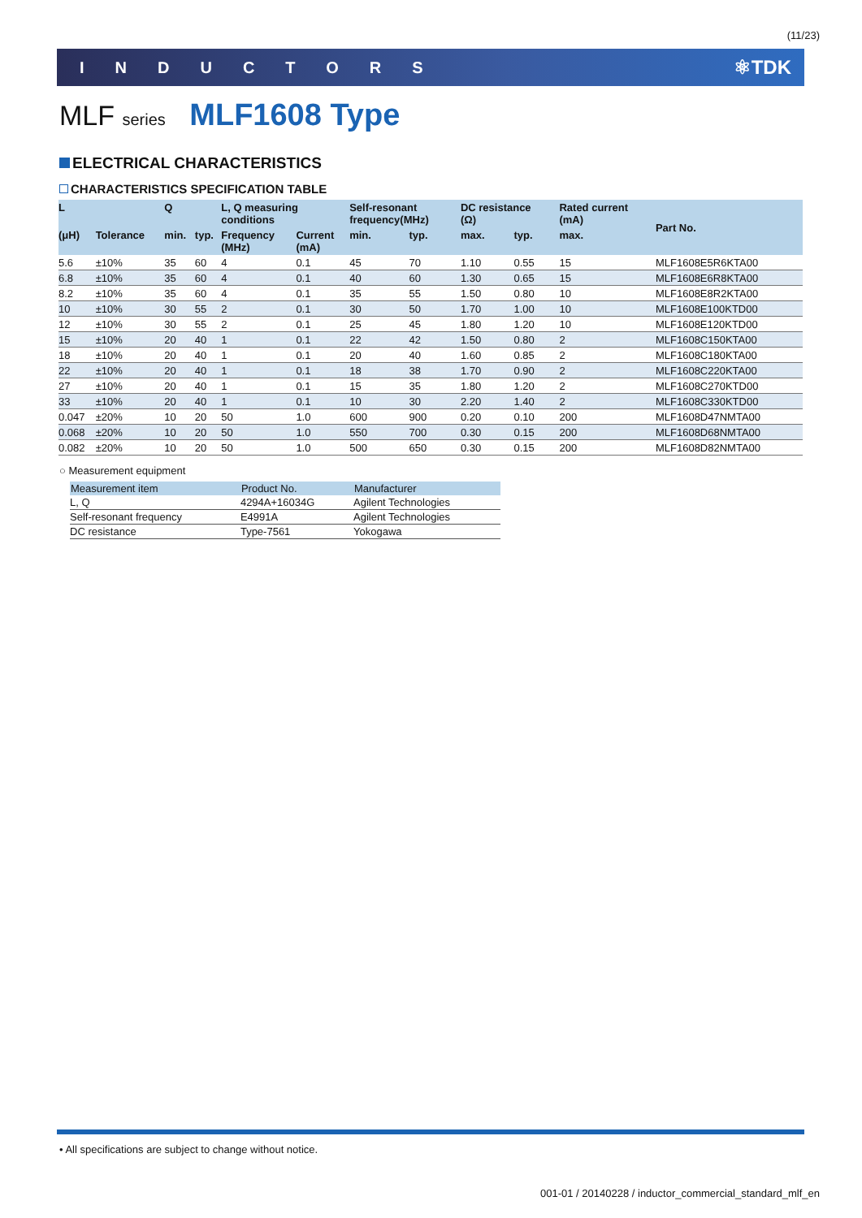(11/23)
INDUCTORS ⚛TDK
MLF series MLF1608 Type
ELECTRICAL CHARACTERISTICS
CHARACTERISTICS SPECIFICATION TABLE
| L | | Q | | L, Q measuring conditions | | Self-resonant frequency(MHz) | | DC resistance (Ω) | | Rated current (mA) | Part No. |
| --- | --- | --- | --- | --- | --- | --- | --- | --- | --- | --- | --- |
| (μH) | Tolerance | min. | typ. | Frequency (MHz) | Current (mA) | min. | typ. | max. | typ. | max. | |
| 5.6 | ±10% | 35 | 60 | 4 | 0.1 | 45 | 70 | 1.10 | 0.55 | 15 | MLF1608E5R6KTA00 |
| 6.8 | ±10% | 35 | 60 | 4 | 0.1 | 40 | 60 | 1.30 | 0.65 | 15 | MLF1608E6R8KTA00 |
| 8.2 | ±10% | 35 | 60 | 4 | 0.1 | 35 | 55 | 1.50 | 0.80 | 10 | MLF1608E8R2KTA00 |
| 10 | ±10% | 30 | 55 | 2 | 0.1 | 30 | 50 | 1.70 | 1.00 | 10 | MLF1608E100KTD00 |
| 12 | ±10% | 30 | 55 | 2 | 0.1 | 25 | 45 | 1.80 | 1.20 | 10 | MLF1608E120KTD00 |
| 15 | ±10% | 20 | 40 | 1 | 0.1 | 22 | 42 | 1.50 | 0.80 | 2 | MLF1608C150KTA00 |
| 18 | ±10% | 20 | 40 | 1 | 0.1 | 20 | 40 | 1.60 | 0.85 | 2 | MLF1608C180KTA00 |
| 22 | ±10% | 20 | 40 | 1 | 0.1 | 18 | 38 | 1.70 | 0.90 | 2 | MLF1608C220KTA00 |
| 27 | ±10% | 20 | 40 | 1 | 0.1 | 15 | 35 | 1.80 | 1.20 | 2 | MLF1608C270KTD00 |
| 33 | ±10% | 20 | 40 | 1 | 0.1 | 10 | 30 | 2.20 | 1.40 | 2 | MLF1608C330KTD00 |
| 0.047 | ±20% | 10 | 20 | 50 | 1.0 | 600 | 900 | 0.20 | 0.10 | 200 | MLF1608D47NMTA00 |
| 0.068 | ±20% | 10 | 20 | 50 | 1.0 | 550 | 700 | 0.30 | 0.15 | 200 | MLF1608D68NMTA00 |
| 0.082 | ±20% | 10 | 20 | 50 | 1.0 | 500 | 650 | 0.30 | 0.15 | 200 | MLF1608D82NMTA00 |
○ Measurement equipment
| Measurement item | Product No. | Manufacturer |
| --- | --- | --- |
| L, Q | 4294A+16034G | Agilent Technologies |
| Self-resonant frequency | E4991A | Agilent Technologies |
| DC resistance | Type-7561 | Yokogawa |
• All specifications are subject to change without notice.
001-01 / 20140228 / inductor_commercial_standard_mlf_en